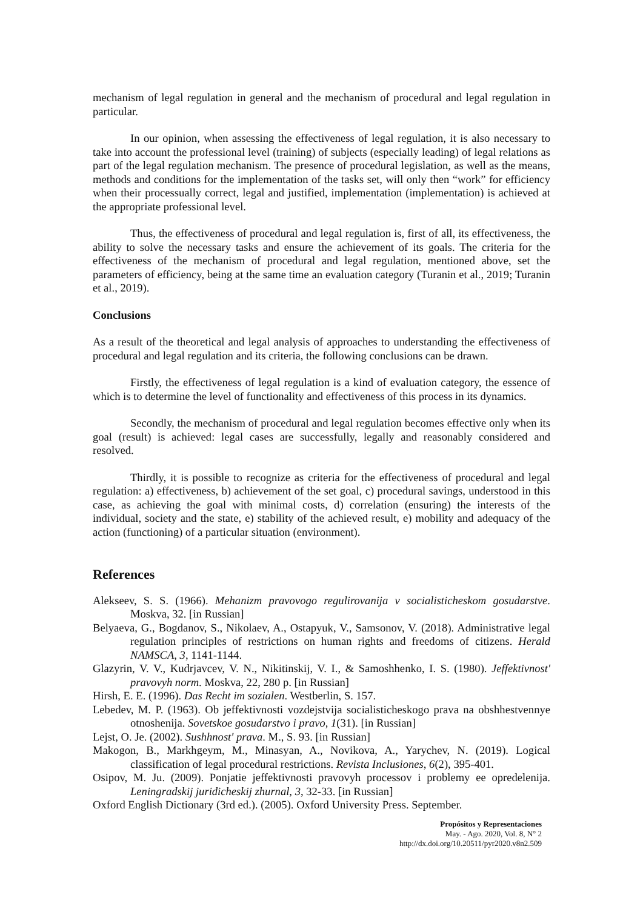mechanism of legal regulation in general and the mechanism of procedural and legal regulation in particular.
In our opinion, when assessing the effectiveness of legal regulation, it is also necessary to take into account the professional level (training) of subjects (especially leading) of legal relations as part of the legal regulation mechanism. The presence of procedural legislation, as well as the means, methods and conditions for the implementation of the tasks set, will only then “work” for efficiency when their processually correct, legal and justified, implementation (implementation) is achieved at the appropriate professional level.
Thus, the effectiveness of procedural and legal regulation is, first of all, its effectiveness, the ability to solve the necessary tasks and ensure the achievement of its goals. The criteria for the effectiveness of the mechanism of procedural and legal regulation, mentioned above, set the parameters of efficiency, being at the same time an evaluation category (Turanin et al., 2019; Turanin et al., 2019).
Conclusions
As a result of the theoretical and legal analysis of approaches to understanding the effectiveness of procedural and legal regulation and its criteria, the following conclusions can be drawn.
Firstly, the effectiveness of legal regulation is a kind of evaluation category, the essence of which is to determine the level of functionality and effectiveness of this process in its dynamics.
Secondly, the mechanism of procedural and legal regulation becomes effective only when its goal (result) is achieved: legal cases are successfully, legally and reasonably considered and resolved.
Thirdly, it is possible to recognize as criteria for the effectiveness of procedural and legal regulation: a) effectiveness, b) achievement of the set goal, c) procedural savings, understood in this case, as achieving the goal with minimal costs, d) correlation (ensuring) the interests of the individual, society and the state, e) stability of the achieved result, e) mobility and adequacy of the action (functioning) of a particular situation (environment).
References
Alekseev, S. S. (1966). Mehanizm pravovogo regulirovanija v socialisticheskom gosudarstve. Moskva, 32. [in Russian]
Belyaeva, G., Bogdanov, S., Nikolaev, A., Ostapyuk, V., Samsonov, V. (2018). Administrative legal regulation principles of restrictions on human rights and freedoms of citizens. Herald NAMSCA, 3, 1141-1144.
Glazyrin, V. V., Kudrjavcev, V. N., Nikitinskij, V. I., & Samoshhenko, I. S. (1980). Jeffektivnost' pravovyh norm. Moskva, 22, 280 p. [in Russian]
Hirsh, E. E. (1996). Das Recht im sozialen. Westberlin, S. 157.
Lebedev, M. P. (1963). Ob jeffektivnosti vozdejstvija socialisticheskogo prava na obshhestvennye otnoshenija. Sovetskoe gosudarstvo i pravo, 1(31). [in Russian]
Lejst, O. Je. (2002). Sushhnost' prava. M., S. 93. [in Russian]
Makogon, B., Markhgeym, M., Minasyan, A., Novikova, A., Yarychev, N. (2019). Logical classification of legal procedural restrictions. Revista Inclusiones, 6(2), 395-401.
Osipov, M. Ju. (2009). Ponjatie jeffektivnosti pravovyh processov i problemy ee opredelenija. Leningradskij juridicheskij zhurnal, 3, 32-33. [in Russian]
Oxford English Dictionary (3rd ed.). (2005). Oxford University Press. September.
Propósitos y Representaciones
May. - Ago. 2020, Vol. 8, N° 2
http://dx.doi.org/10.20511/pyr2020.v8n2.509